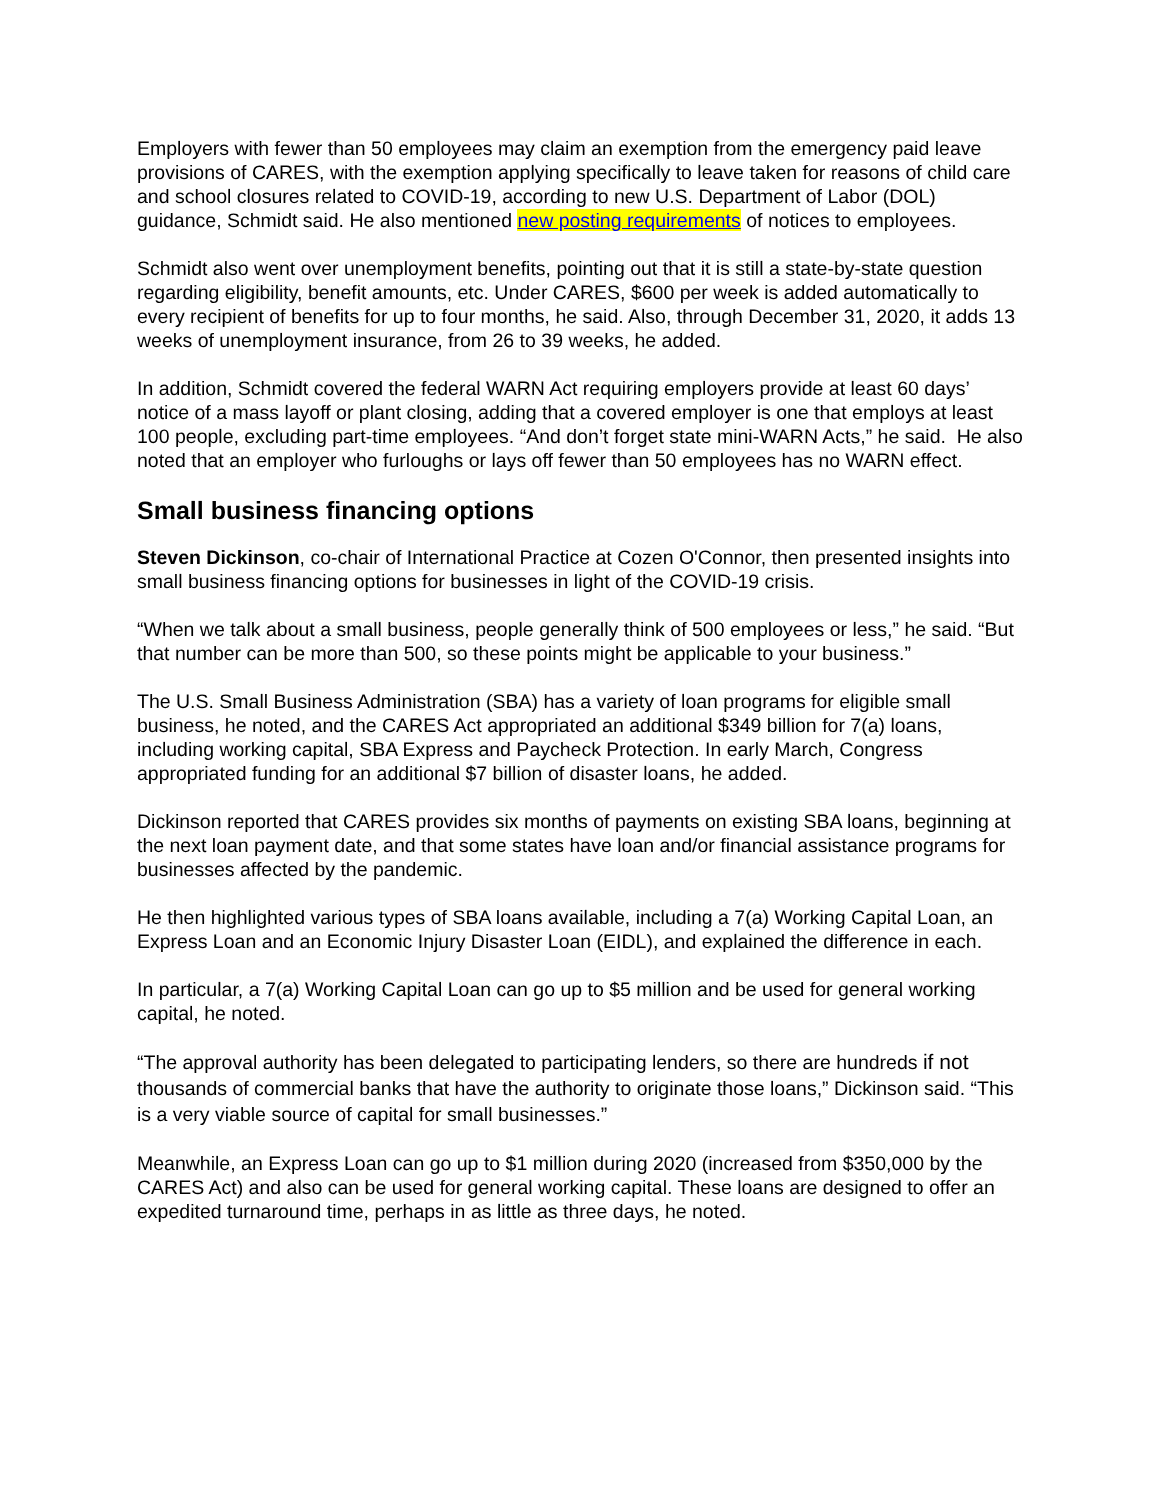Employers with fewer than 50 employees may claim an exemption from the emergency paid leave provisions of CARES, with the exemption applying specifically to leave taken for reasons of child care and school closures related to COVID-19, according to new U.S. Department of Labor (DOL) guidance, Schmidt said. He also mentioned new posting requirements of notices to employees.
Schmidt also went over unemployment benefits, pointing out that it is still a state-by-state question regarding eligibility, benefit amounts, etc. Under CARES, $600 per week is added automatically to every recipient of benefits for up to four months, he said. Also, through December 31, 2020, it adds 13 weeks of unemployment insurance, from 26 to 39 weeks, he added.
In addition, Schmidt covered the federal WARN Act requiring employers provide at least 60 days’ notice of a mass layoff or plant closing, adding that a covered employer is one that employs at least 100 people, excluding part-time employees. “And don’t forget state mini-WARN Acts,” he said. He also noted that an employer who furloughs or lays off fewer than 50 employees has no WARN effect.
Small business financing options
Steven Dickinson, co-chair of International Practice at Cozen O'Connor, then presented insights into small business financing options for businesses in light of the COVID-19 crisis.
“When we talk about a small business, people generally think of 500 employees or less,” he said. “But that number can be more than 500, so these points might be applicable to your business.”
The U.S. Small Business Administration (SBA) has a variety of loan programs for eligible small business, he noted, and the CARES Act appropriated an additional $349 billion for 7(a) loans, including working capital, SBA Express and Paycheck Protection. In early March, Congress appropriated funding for an additional $7 billion of disaster loans, he added.
Dickinson reported that CARES provides six months of payments on existing SBA loans, beginning at the next loan payment date, and that some states have loan and/or financial assistance programs for businesses affected by the pandemic.
He then highlighted various types of SBA loans available, including a 7(a) Working Capital Loan, an Express Loan and an Economic Injury Disaster Loan (EIDL), and explained the difference in each.
In particular, a 7(a) Working Capital Loan can go up to $5 million and be used for general working capital, he noted.
“The approval authority has been delegated to participating lenders, so there are hundreds if not thousands of commercial banks that have the authority to originate those loans,” Dickinson said. “This is a very viable source of capital for small businesses.”
Meanwhile, an Express Loan can go up to $1 million during 2020 (increased from $350,000 by the CARES Act) and also can be used for general working capital. These loans are designed to offer an expedited turnaround time, perhaps in as little as three days, he noted.